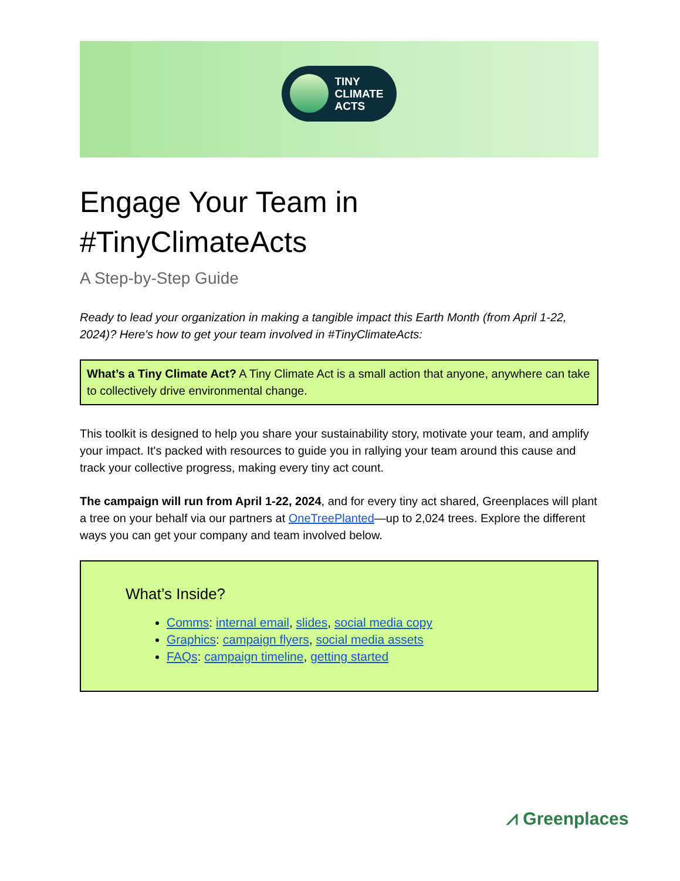TINY
CLIMATE
ACTS
Engage Your Team in
#TinyClimateActs
A Step-by-Step Guide
Ready to lead your organization in making a tangible impact this Earth Month (from April 1-22, 2024)? Here's how to get your team involved in #TinyClimateActs:
What’s a Tiny Climate Act? A Tiny Climate Act is a small action that anyone, anywhere can take to collectively drive environmental change.
This toolkit is designed to help you share your sustainability story, motivate your team, and amplify your impact. It's packed with resources to guide you in rallying your team around this cause and track your collective progress, making every tiny act count.
The campaign will run from April 1-22, 2024, and for every tiny act shared, Greenplaces will plant a tree on your behalf via our partners at OneTreePlanted—up to 2,024 trees. Explore the different ways you can get your company and team involved below.
What’s Inside?
Comms: internal email, slides, social media copy
Graphics: campaign flyers, social media assets
FAQs: campaign timeline, getting started
⩘ Greenplaces